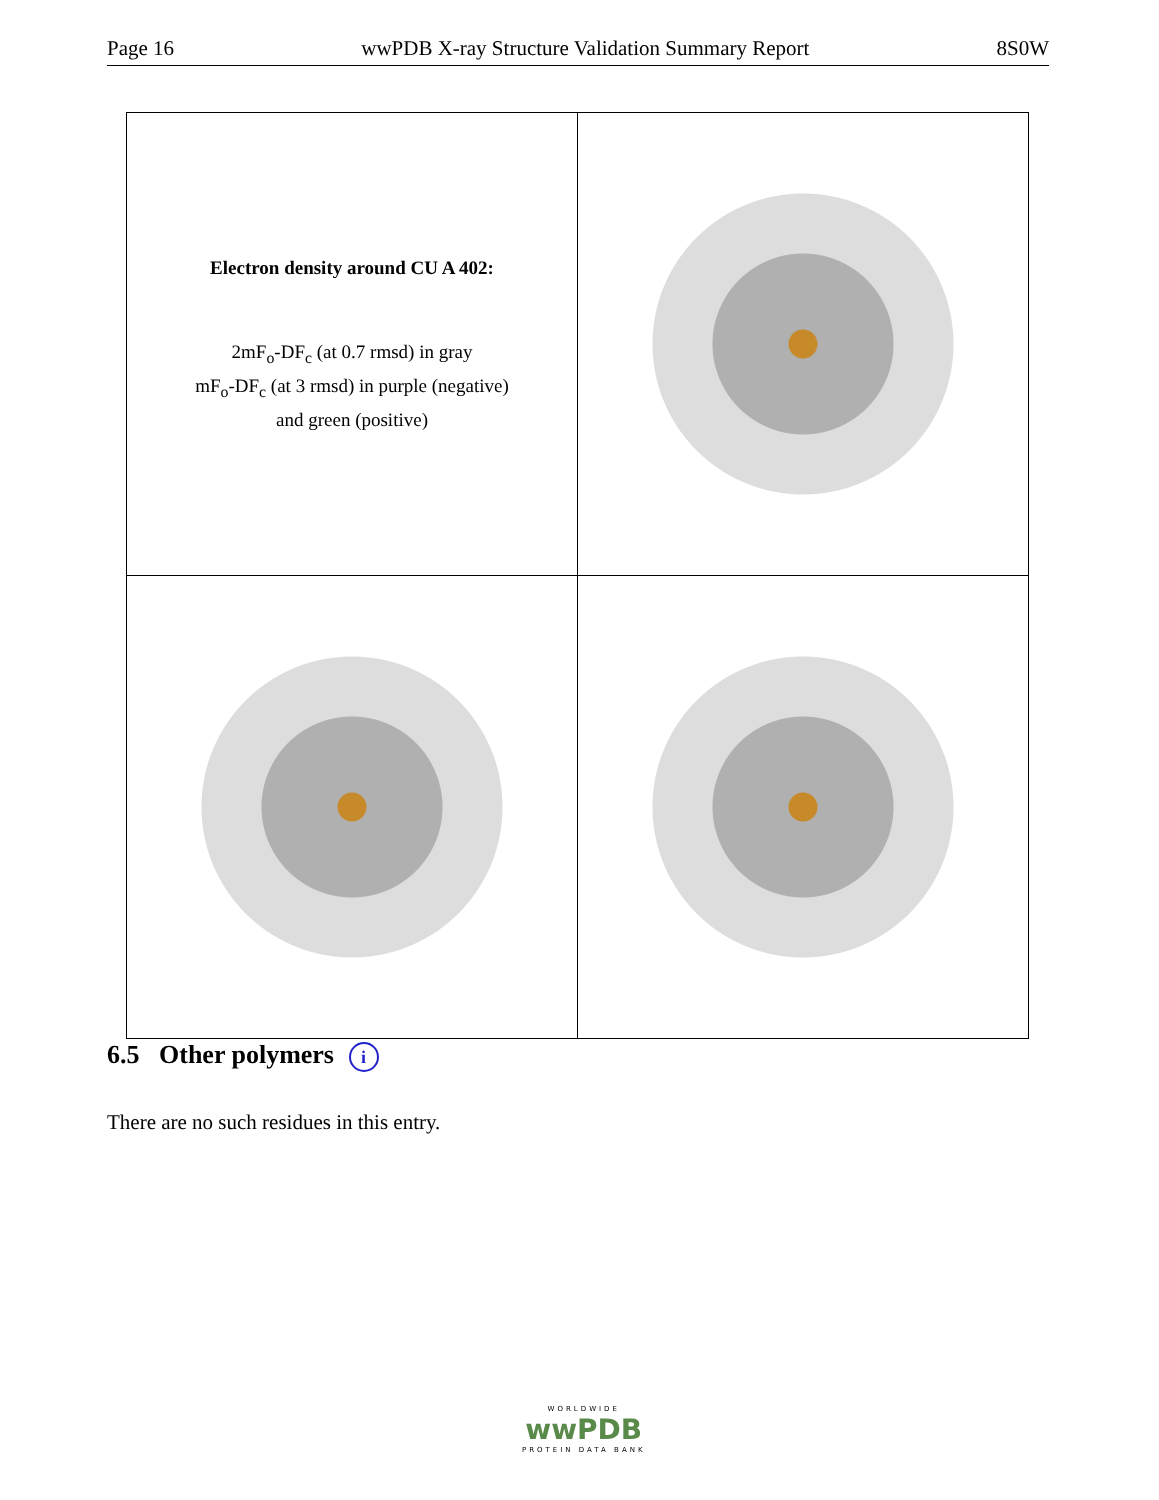Page 16 wwPDB X-ray Structure Validation Summary Report 8S0W
| Electron density around CU A 402: 2mF<sub>o</sub>-DF<sub>c</sub> (at 0.7 rmsd) in gray mF<sub>o</sub>-DF<sub>c</sub> (at 3 rmsd) in purple (negative) and green (positive) | |
6.5 Other polymers i
There are no such residues in this entry.
WORLDWIDE
wwPDB
PROTEIN DATA BANK